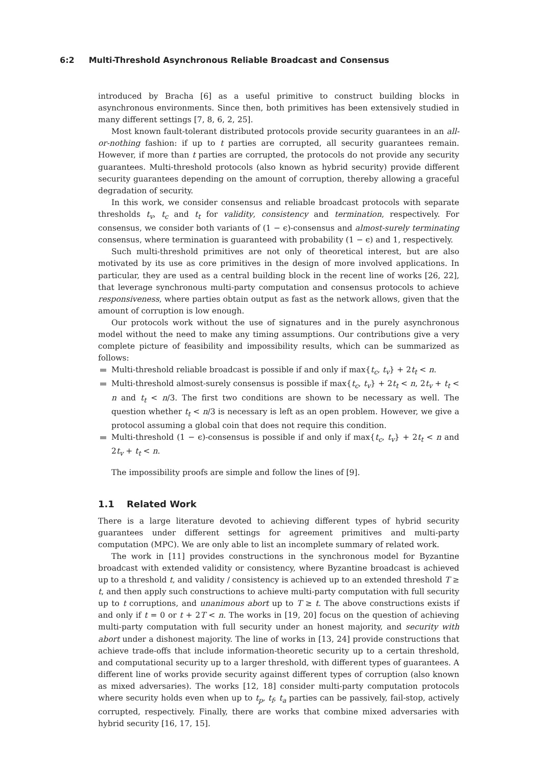6:2 Multi-Threshold Asynchronous Reliable Broadcast and Consensus
introduced by Bracha [6] as a useful primitive to construct building blocks in asynchronous environments. Since then, both primitives has been extensively studied in many different settings [7, 8, 6, 2, 25].
Most known fault-tolerant distributed protocols provide security guarantees in an all-or-nothing fashion: if up to t parties are corrupted, all security guarantees remain. However, if more than t parties are corrupted, the protocols do not provide any security guarantees. Multi-threshold protocols (also known as hybrid security) provide different security guarantees depending on the amount of corruption, thereby allowing a graceful degradation of security.
In this work, we consider consensus and reliable broadcast protocols with separate thresholds t<sub>v</sub>, t<sub>c</sub> and t<sub>t</sub> for validity, consistency and termination, respectively. For consensus, we consider both variants of (1 − ϵ)-consensus and almost-surely terminating consensus, where termination is guaranteed with probability (1 − ϵ) and 1, respectively.
Such multi-threshold primitives are not only of theoretical interest, but are also motivated by its use as core primitives in the design of more involved applications. In particular, they are used as a central building block in the recent line of works [26, 22], that leverage synchronous multi-party computation and consensus protocols to achieve responsiveness, where parties obtain output as fast as the network allows, given that the amount of corruption is low enough.
Our protocols work without the use of signatures and in the purely asynchronous model without the need to make any timing assumptions. Our contributions give a very complete picture of feasibility and impossibility results, which can be summarized as follows:
Multi-threshold reliable broadcast is possible if and only if max{t<sub>c</sub>, t<sub>v</sub>} + 2t<sub>t</sub> < n.
Multi-threshold almost-surely consensus is possible if max{t<sub>c</sub>, t<sub>v</sub>} + 2t<sub>t</sub> < n, 2t<sub>v</sub> + t<sub>t</sub> < n and t<sub>t</sub> < n/3. The first two conditions are shown to be necessary as well. The question whether t<sub>t</sub> < n/3 is necessary is left as an open problem. However, we give a protocol assuming a global coin that does not require this condition.
Multi-threshold (1 − ϵ)-consensus is possible if and only if max{t<sub>c</sub>, t<sub>v</sub>} + 2t<sub>t</sub> < n and 2t<sub>v</sub> + t<sub>t</sub> < n.
The impossibility proofs are simple and follow the lines of [9].
1.1 Related Work
There is a large literature devoted to achieving different types of hybrid security guarantees under different settings for agreement primitives and multi-party computation (MPC). We are only able to list an incomplete summary of related work.
The work in [11] provides constructions in the synchronous model for Byzantine broadcast with extended validity or consistency, where Byzantine broadcast is achieved up to a threshold t, and validity / consistency is achieved up to an extended threshold T ≥ t, and then apply such constructions to achieve multi-party computation with full security up to t corruptions, and unanimous abort up to T ≥ t. The above constructions exists if and only if t = 0 or t + 2T < n. The works in [19, 20] focus on the question of achieving multi-party computation with full security under an honest majority, and security with abort under a dishonest majority. The line of works in [13, 24] provide constructions that achieve trade-offs that include information-theoretic security up to a certain threshold, and computational security up to a larger threshold, with different types of guarantees. A different line of works provide security against different types of corruption (also known as mixed adversaries). The works [12, 18] consider multi-party computation protocols where security holds even when up to t<sub>p</sub>, t<sub>f</sub>, t<sub>a</sub> parties can be passively, fail-stop, actively corrupted, respectively. Finally, there are works that combine mixed adversaries with hybrid security [16, 17, 15].